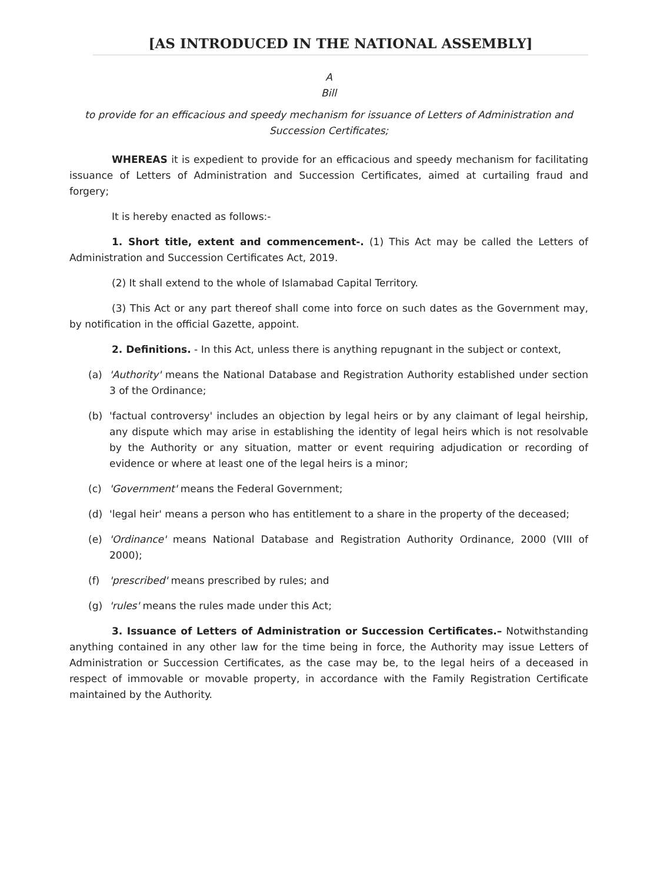[AS INTRODUCED IN THE NATIONAL ASSEMBLY]
A
Bill
to provide for an efficacious and speedy mechanism for issuance of Letters of Administration and Succession Certificates;
WHEREAS it is expedient to provide for an efficacious and speedy mechanism for facilitating issuance of Letters of Administration and Succession Certificates, aimed at curtailing fraud and forgery;
It is hereby enacted as follows:-
1. Short title, extent and commencement-. (1) This Act may be called the Letters of Administration and Succession Certificates Act, 2019.
(2) It shall extend to the whole of Islamabad Capital Territory.
(3) This Act or any part thereof shall come into force on such dates as the Government may, by notification in the official Gazette, appoint.
2. Definitions. - In this Act, unless there is anything repugnant in the subject or context,
(a) 'Authority' means the National Database and Registration Authority established under section 3 of the Ordinance;
(b) 'factual controversy' includes an objection by legal heirs or by any claimant of legal heirship, any dispute which may arise in establishing the identity of legal heirs which is not resolvable by the Authority or any situation, matter or event requiring adjudication or recording of evidence or where at least one of the legal heirs is a minor;
(c) 'Government' means the Federal Government;
(d) 'legal heir' means a person who has entitlement to a share in the property of the deceased;
(e) 'Ordinance' means National Database and Registration Authority Ordinance, 2000 (VIII of 2000);
(f) 'prescribed' means prescribed by rules; and
(g) 'rules' means the rules made under this Act;
3. Issuance of Letters of Administration or Succession Certificates.– Notwithstanding anything contained in any other law for the time being in force, the Authority may issue Letters of Administration or Succession Certificates, as the case may be, to the legal heirs of a deceased in respect of immovable or movable property, in accordance with the Family Registration Certificate maintained by the Authority.